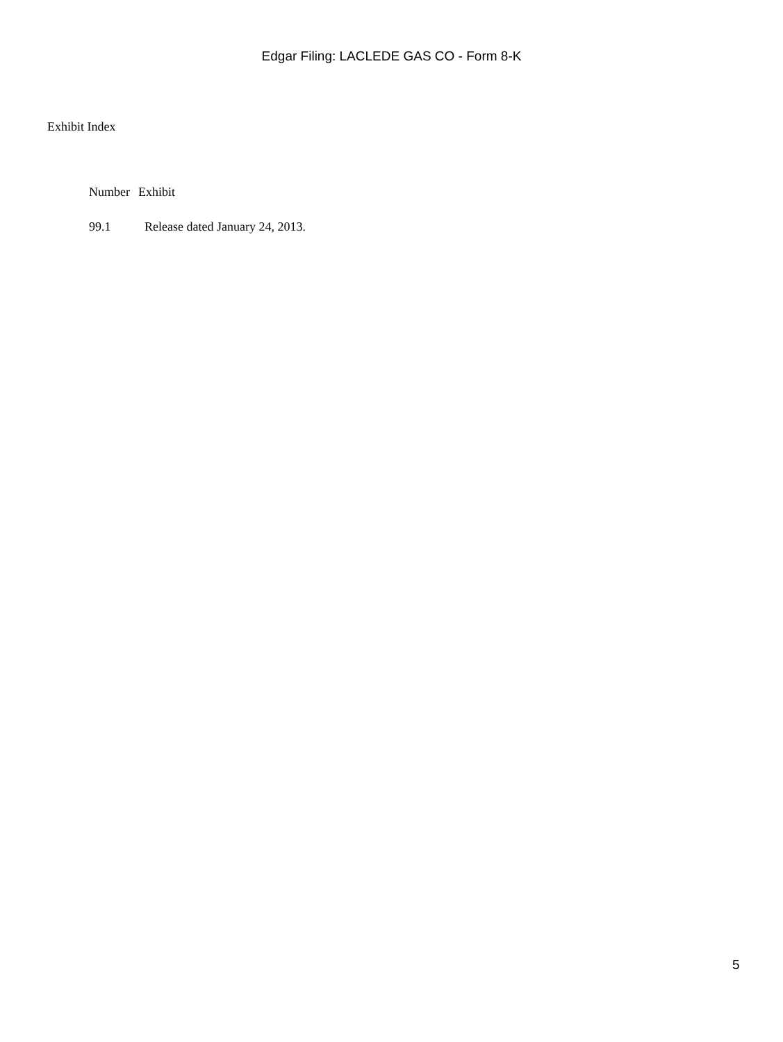Edgar Filing: LACLEDE GAS CO - Form 8-K
Exhibit Index
| Number | Exhibit |
| --- | --- |
| 99.1 | Release dated January 24, 2013. |
5